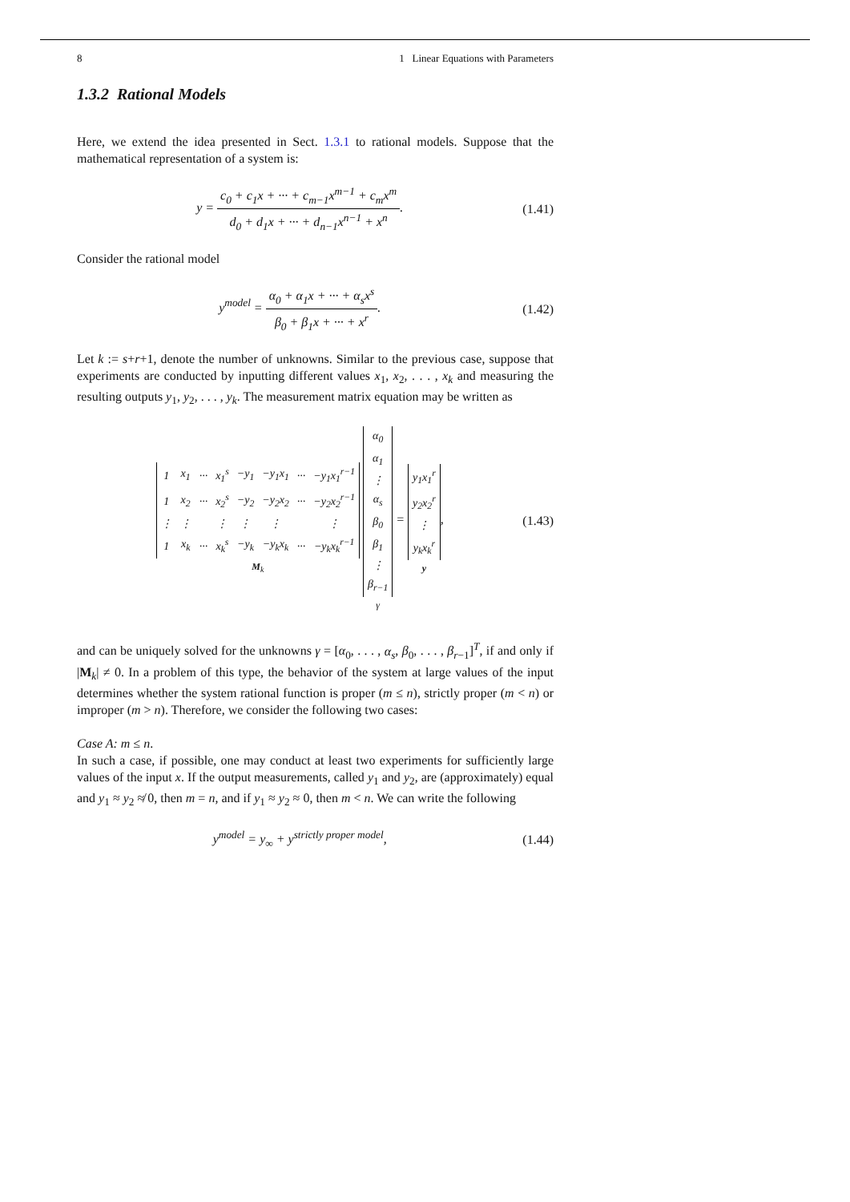8 1 Linear Equations with Parameters
1.3.2 Rational Models
Here, we extend the idea presented in Sect. 1.3.1 to rational models. Suppose that the mathematical representation of a system is:
y = c<sub>0</sub> + c<sub>1</sub>x + ··· + c<sub>m−1</sub>x<sup>m−1</sup> + c<sub>m</sub>x<sup>m</sup> d<sub>0</sub> + d<sub>1</sub>x + ··· + d<sub>n−1</sub>x<sup>n−1</sup> + x<sup>n</sup>.
(1.41)
Consider the rational model
y<sup>model</sup> = α<sub>0</sub> + α<sub>1</sub>x + ··· + α<sub>s</sub>x<sup>s</sup> β<sub>0</sub> + β<sub>1</sub>x + ··· + x<sup>r</sup>.
(1.42)
Let k := s+r+1, denote the number of unknowns. Similar to the previous case, suppose that experiments are conducted by inputting different values x<sub>1</sub>, x<sub>2</sub>, . . . , x<sub>k</sub> and measuring the resulting outputs y<sub>1</sub>, y<sub>2</sub>, . . . , y<sub>k</sub>. The measurement matrix equation may be written as
| 1 | x<sub>1</sub> | ··· | x<sub>1</sub><sup>s</sup> | −y<sub>1</sub> | −y<sub>1</sub>x<sub>1</sub> | ··· | −y<sub>1</sub>x<sub>1</sub><sup>r−1</sup> |
| 1 | x<sub>2</sub> | ··· | x<sub>2</sub><sup>s</sup> | −y<sub>2</sub> | −y<sub>2</sub>x<sub>2</sub> | ··· | −y<sub>2</sub>x<sub>2</sub><sup>r−1</sup> |
| ⋮ | ⋮ | | ⋮ | ⋮ | ⋮ | | ⋮ |
| 1 | x<sub>k</sub> | ··· | x<sub>k</sub><sup>s</sup> | −y<sub>k</sub> | −y<sub>k</sub>x<sub>k</sub> | ··· | −y<sub>k</sub>x<sub>k</sub><sup>r−1</sup> |
M<sub>k</sub>
| α<sub>0</sub> |
| α<sub>1</sub> |
| ⋮ |
| α<sub>s</sub> |
| β<sub>0</sub> |
| β<sub>1</sub> |
| ⋮ |
| β<sub>r−1</sub> |
γ
=
| y<sub>1</sub>x<sub>1</sub><sup>r</sup> |
| y<sub>2</sub>x<sub>2</sub><sup>r</sup> |
| ⋮ |
| y<sub>k</sub>x<sub>k</sub><sup>r</sup> |
y
,
(1.43)
and can be uniquely solved for the unknowns γ = [α<sub>0</sub>, . . . , α<sub>s</sub>, β<sub>0</sub>, . . . , β<sub>r−1</sub>]<sup>T</sup>, if and only if |M<sub>k</sub>| ≠ 0. In a problem of this type, the behavior of the system at large values of the input determines whether the system rational function is proper (m ≤ n), strictly proper (m < n) or improper (m > n). Therefore, we consider the following two cases:
Case A: m ≤ n.
In such a case, if possible, one may conduct at least two experiments for sufficiently large values of the input x. If the output measurements, called y<sub>1</sub> and y<sub>2</sub>, are (approximately) equal and y<sub>1</sub> ≈ y<sub>2</sub> ≉ 0, then m = n, and if y<sub>1</sub> ≈ y<sub>2</sub> ≈ 0, then m < n. We can write the following
y<sup>model</sup> = y<sub>∞</sub> + y<sup>strictly proper model</sup>,
(1.44)